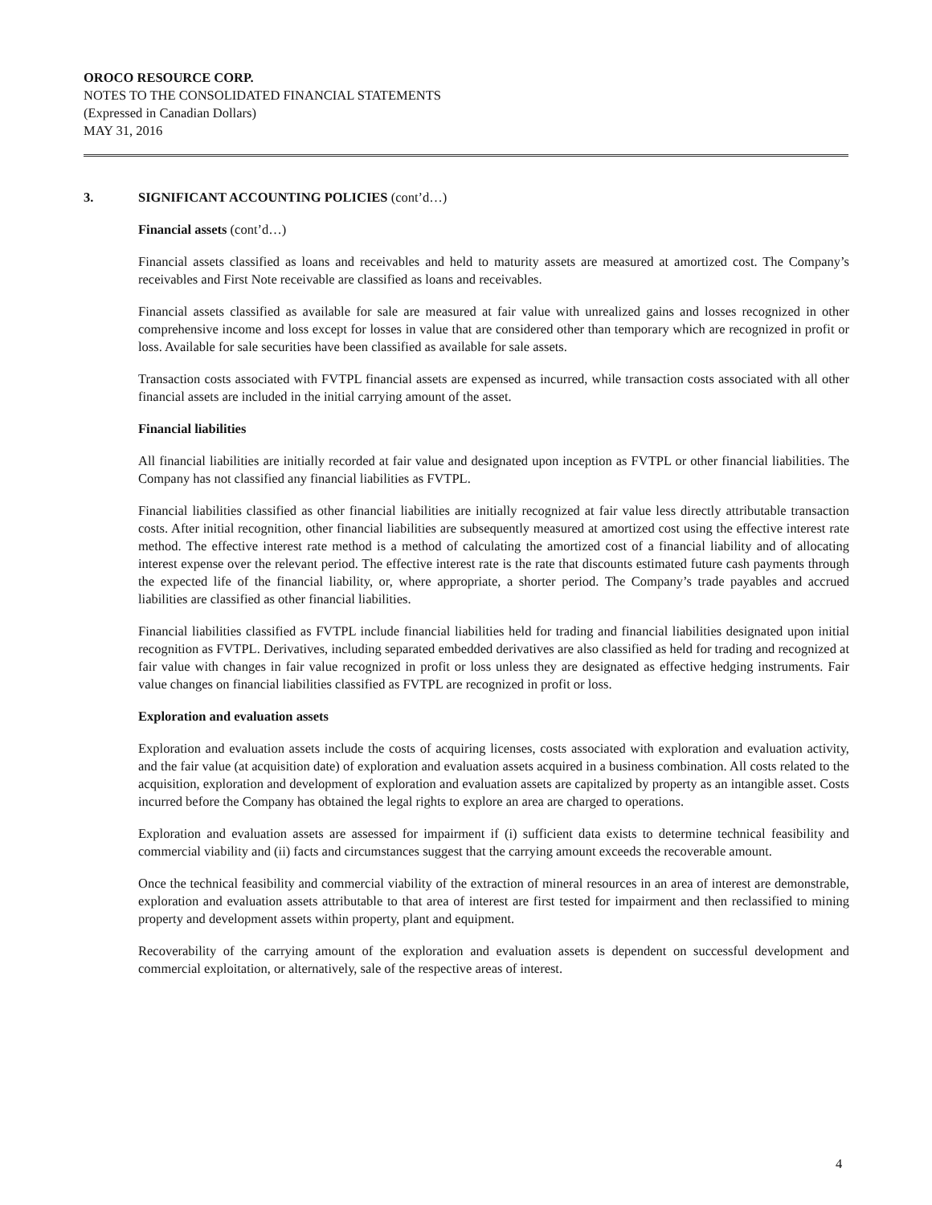OROCO RESOURCE CORP.
NOTES TO THE CONSOLIDATED FINANCIAL STATEMENTS
(Expressed in Canadian Dollars)
MAY 31, 2016
3. SIGNIFICANT ACCOUNTING POLICIES (cont’d…)
Financial assets (cont’d…)
Financial assets classified as loans and receivables and held to maturity assets are measured at amortized cost. The Company’s receivables and First Note receivable are classified as loans and receivables.
Financial assets classified as available for sale are measured at fair value with unrealized gains and losses recognized in other comprehensive income and loss except for losses in value that are considered other than temporary which are recognized in profit or loss. Available for sale securities have been classified as available for sale assets.
Transaction costs associated with FVTPL financial assets are expensed as incurred, while transaction costs associated with all other financial assets are included in the initial carrying amount of the asset.
Financial liabilities
All financial liabilities are initially recorded at fair value and designated upon inception as FVTPL or other financial liabilities. The Company has not classified any financial liabilities as FVTPL.
Financial liabilities classified as other financial liabilities are initially recognized at fair value less directly attributable transaction costs. After initial recognition, other financial liabilities are subsequently measured at amortized cost using the effective interest rate method. The effective interest rate method is a method of calculating the amortized cost of a financial liability and of allocating interest expense over the relevant period. The effective interest rate is the rate that discounts estimated future cash payments through the expected life of the financial liability, or, where appropriate, a shorter period. The Company’s trade payables and accrued liabilities are classified as other financial liabilities.
Financial liabilities classified as FVTPL include financial liabilities held for trading and financial liabilities designated upon initial recognition as FVTPL. Derivatives, including separated embedded derivatives are also classified as held for trading and recognized at fair value with changes in fair value recognized in profit or loss unless they are designated as effective hedging instruments. Fair value changes on financial liabilities classified as FVTPL are recognized in profit or loss.
Exploration and evaluation assets
Exploration and evaluation assets include the costs of acquiring licenses, costs associated with exploration and evaluation activity, and the fair value (at acquisition date) of exploration and evaluation assets acquired in a business combination. All costs related to the acquisition, exploration and development of exploration and evaluation assets are capitalized by property as an intangible asset. Costs incurred before the Company has obtained the legal rights to explore an area are charged to operations.
Exploration and evaluation assets are assessed for impairment if (i) sufficient data exists to determine technical feasibility and commercial viability and (ii) facts and circumstances suggest that the carrying amount exceeds the recoverable amount.
Once the technical feasibility and commercial viability of the extraction of mineral resources in an area of interest are demonstrable, exploration and evaluation assets attributable to that area of interest are first tested for impairment and then reclassified to mining property and development assets within property, plant and equipment.
Recoverability of the carrying amount of the exploration and evaluation assets is dependent on successful development and commercial exploitation, or alternatively, sale of the respective areas of interest.
4